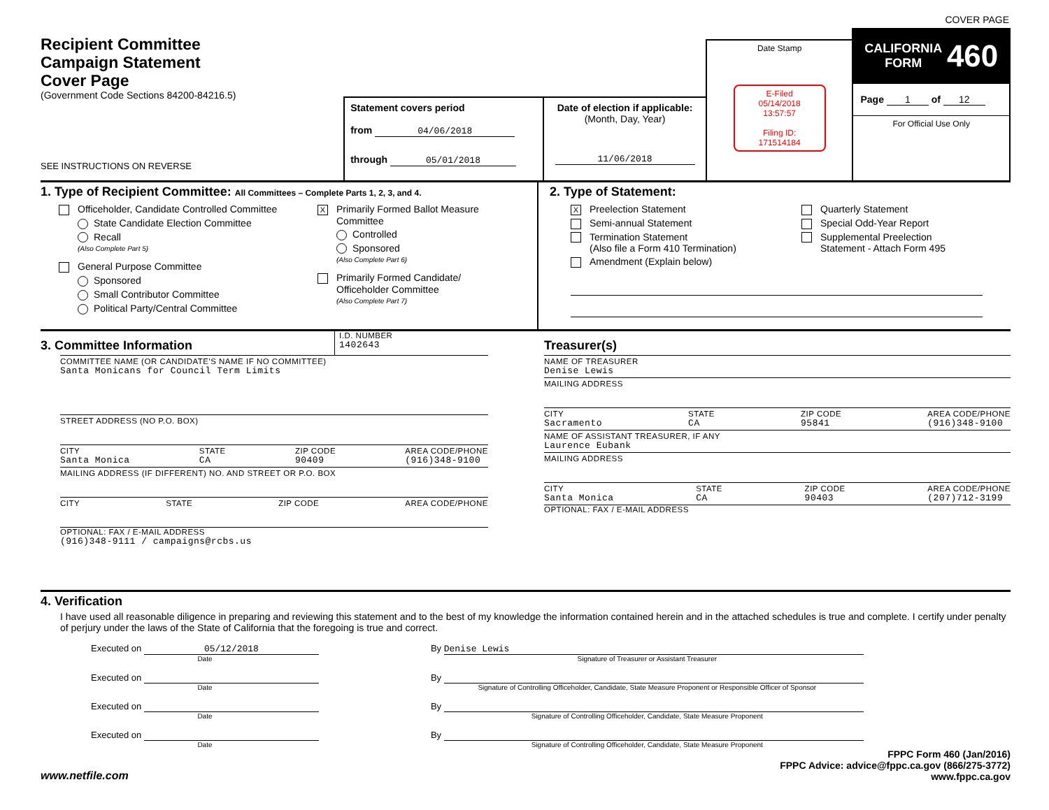Recipient Committee
Campaign Statement
Cover Page
(Government Code Sections 84200-84216.5)
SEE INSTRUCTIONS ON REVERSE
Statement covers period
from 04/06/2018
through 05/01/2018
Date of election if applicable:
(Month, Day, Year)
11/06/2018
Date Stamp
E-Filed
05/14/2018
13:57:57
Filing ID:
171514184
COVER PAGE
CALIFORNIA
FORM 460
Page 1 of 12
For Official Use Only
1. Type of Recipient Committee: All Committees – Complete Parts 1, 2, 3, and 4.
Officeholder, Candidate Controlled Committee
State Candidate Election Committee
Recall
(Also Complete Part 5)
General Purpose Committee
Sponsored
Small Contributor Committee
Political Party/Central Committee
X Primarily Formed Ballot Measure
Committee
Controlled
Sponsored
(Also Complete Part 6)
Primarily Formed Candidate/
Officeholder Committee
(Also Complete Part 7)
2. Type of Statement:
X Preelection Statement
Semi-annual Statement
Termination Statement
(Also file a Form 410 Termination)
Amendment (Explain below)
Quarterly Statement
Special Odd-Year Report
Supplemental Preelection
Statement - Attach Form 495
3. Committee Information
I.D. NUMBER
1402643
COMMITTEE NAME (OR CANDIDATE'S NAME IF NO COMMITTEE)
Santa Monicans for Council Term Limits
STREET ADDRESS (NO P.O. BOX)
CITY
Santa Monica STATE
CA ZIP CODE
90409 AREA CODE/PHONE
(916)348-9100
MAILING ADDRESS (IF DIFFERENT) NO. AND STREET OR P.O. BOX
CITY STATE ZIP CODE AREA CODE/PHONE
OPTIONAL: FAX / E-MAIL ADDRESS
(916)348-9111 / campaigns@rcbs.us
Treasurer(s)
NAME OF TREASURER
Denise Lewis
MAILING ADDRESS
CITY
Sacramento STATE
CA ZIP CODE
95841 AREA CODE/PHONE
(916)348-9100
NAME OF ASSISTANT TREASURER, IF ANY
Laurence Eubank
MAILING ADDRESS
CITY
Santa Monica STATE
CA ZIP CODE
90403 AREA CODE/PHONE
(207)712-3199
OPTIONAL: FAX / E-MAIL ADDRESS
4. Verification
I have used all reasonable diligence in preparing and reviewing this statement and to the best of my knowledge the information contained herein and in the attached schedules is true and complete. I certify under penalty of perjury under the laws of the State of California that the foregoing is true and correct.
Executed on 05/12/2018
Date By Denise Lewis
Signature of Treasurer or Assistant Treasurer
Executed on
Date By
Signature of Controlling Officeholder, Candidate, State Measure Proponent or Responsible Officer of Sponsor
Executed on
Date By
Signature of Controlling Officeholder, Candidate, State Measure Proponent
Executed on
Date By
Signature of Controlling Officeholder, Candidate, State Measure Proponent
www.netfile.com
FPPC Form 460 (Jan/2016)
FPPC Advice: advice@fppc.ca.gov (866/275-3772)
www.fppc.ca.gov